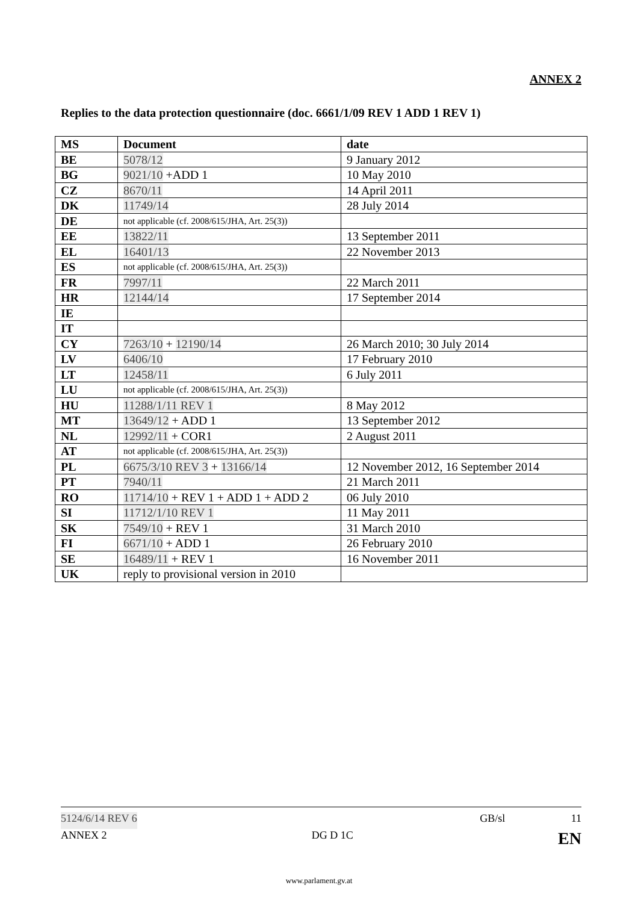ANNEX 2
Replies to the data protection questionnaire (doc. 6661/1/09 REV 1 ADD 1 REV 1)
| MS | Document | date |
| --- | --- | --- |
| BE | 5078/12 | 9 January 2012 |
| BG | 9021/10 +ADD 1 | 10 May 2010 |
| CZ | 8670/11 | 14 April 2011 |
| DK | 11749/14 | 28 July 2014 |
| DE | not applicable (cf. 2008/615/JHA, Art. 25(3)) | |
| EE | 13822/11 | 13 September 2011 |
| EL | 16401/13 | 22 November 2013 |
| ES | not applicable (cf. 2008/615/JHA, Art. 25(3)) | |
| FR | 7997/11 | 22 March 2011 |
| HR | 12144/14 | 17 September 2014 |
| IE | | |
| IT | | |
| CY | 7263/10 + 12190/14 | 26 March 2010; 30 July 2014 |
| LV | 6406/10 | 17 February 2010 |
| LT | 12458/11 | 6 July 2011 |
| LU | not applicable (cf. 2008/615/JHA, Art. 25(3)) | |
| HU | 11288/1/11 REV 1 | 8 May 2012 |
| MT | 13649/12 + ADD 1 | 13 September 2012 |
| NL | 12992/11 + COR1 | 2 August 2011 |
| AT | not applicable (cf. 2008/615/JHA, Art. 25(3)) | |
| PL | 6675/3/10 REV 3 + 13166/14 | 12 November 2012, 16 September 2014 |
| PT | 7940/11 | 21 March 2011 |
| RO | 11714/10 + REV 1 + ADD 1 + ADD 2 | 06 July 2010 |
| SI | 11712/1/10 REV 1 | 11 May 2011 |
| SK | 7549/10 + REV 1 | 31 March 2010 |
| FI | 6671/10 + ADD 1 | 26 February 2010 |
| SE | 16489/11 + REV 1 | 16 November 2011 |
| UK | reply to provisional version in 2010 | |
5124/6/14 REV 6 GB/sl 11
ANNEX 2 DG D 1C EN
www.parlament.gv.at